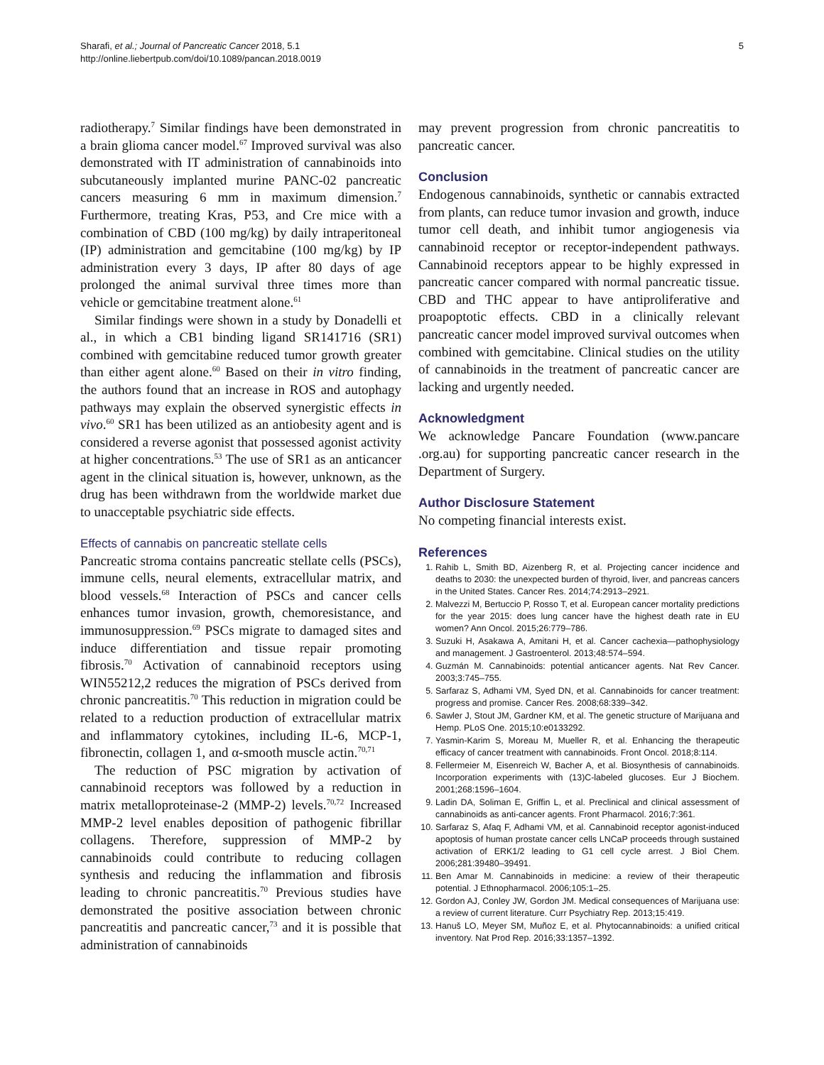Sharafi, et al.; Journal of Pancreatic Cancer 2018, 5.1
http://online.liebertpub.com/doi/10.1089/pancan.2018.0019
5
radiotherapy.<sup>7</sup> Similar findings have been demonstrated in a brain glioma cancer model.<sup>67</sup> Improved survival was also demonstrated with IT administration of cannabinoids into subcutaneously implanted murine PANC-02 pancreatic cancers measuring 6 mm in maximum dimension.<sup>7</sup> Furthermore, treating Kras, P53, and Cre mice with a combination of CBD (100 mg/kg) by daily intraperitoneal (IP) administration and gemcitabine (100 mg/kg) by IP administration every 3 days, IP after 80 days of age prolonged the animal survival three times more than vehicle or gemcitabine treatment alone.<sup>61</sup>
Similar findings were shown in a study by Donadelli et al., in which a CB1 binding ligand SR141716 (SR1) combined with gemcitabine reduced tumor growth greater than either agent alone.<sup>60</sup> Based on their in vitro finding, the authors found that an increase in ROS and autophagy pathways may explain the observed synergistic effects in vivo.<sup>60</sup> SR1 has been utilized as an antiobesity agent and is considered a reverse agonist that possessed agonist activity at higher concentrations.<sup>53</sup> The use of SR1 as an anticancer agent in the clinical situation is, however, unknown, as the drug has been withdrawn from the worldwide market due to unacceptable psychiatric side effects.
Effects of cannabis on pancreatic stellate cells
Pancreatic stroma contains pancreatic stellate cells (PSCs), immune cells, neural elements, extracellular matrix, and blood vessels.<sup>68</sup> Interaction of PSCs and cancer cells enhances tumor invasion, growth, chemoresistance, and immunosuppression.<sup>69</sup> PSCs migrate to damaged sites and induce differentiation and tissue repair promoting fibrosis.<sup>70</sup> Activation of cannabinoid receptors using WIN55212,2 reduces the migration of PSCs derived from chronic pancreatitis.<sup>70</sup> This reduction in migration could be related to a reduction production of extracellular matrix and inflammatory cytokines, including IL-6, MCP-1, fibronectin, collagen 1, and α-smooth muscle actin.<sup>70,71</sup>
The reduction of PSC migration by activation of cannabinoid receptors was followed by a reduction in matrix metalloproteinase-2 (MMP-2) levels.<sup>70,72</sup> Increased MMP-2 level enables deposition of pathogenic fibrillar collagens. Therefore, suppression of MMP-2 by cannabinoids could contribute to reducing collagen synthesis and reducing the inflammation and fibrosis leading to chronic pancreatitis.<sup>70</sup> Previous studies have demonstrated the positive association between chronic pancreatitis and pancreatic cancer,<sup>73</sup> and it is possible that administration of cannabinoids
may prevent progression from chronic pancreatitis to pancreatic cancer.
Conclusion
Endogenous cannabinoids, synthetic or cannabis extracted from plants, can reduce tumor invasion and growth, induce tumor cell death, and inhibit tumor angiogenesis via cannabinoid receptor or receptor-independent pathways. Cannabinoid receptors appear to be highly expressed in pancreatic cancer compared with normal pancreatic tissue. CBD and THC appear to have antiproliferative and proapoptotic effects. CBD in a clinically relevant pancreatic cancer model improved survival outcomes when combined with gemcitabine. Clinical studies on the utility of cannabinoids in the treatment of pancreatic cancer are lacking and urgently needed.
Acknowledgment
We acknowledge Pancare Foundation (www.pancare .org.au) for supporting pancreatic cancer research in the Department of Surgery.
Author Disclosure Statement
No competing financial interests exist.
References
1. Rahib L, Smith BD, Aizenberg R, et al. Projecting cancer incidence and deaths to 2030: the unexpected burden of thyroid, liver, and pancreas cancers in the United States. Cancer Res. 2014;74:2913–2921.
2. Malvezzi M, Bertuccio P, Rosso T, et al. European cancer mortality predictions for the year 2015: does lung cancer have the highest death rate in EU women? Ann Oncol. 2015;26:779–786.
3. Suzuki H, Asakawa A, Amitani H, et al. Cancer cachexia—pathophysiology and management. J Gastroenterol. 2013;48:574–594.
4. Guzmán M. Cannabinoids: potential anticancer agents. Nat Rev Cancer. 2003;3:745–755.
5. Sarfaraz S, Adhami VM, Syed DN, et al. Cannabinoids for cancer treatment: progress and promise. Cancer Res. 2008;68:339–342.
6. Sawler J, Stout JM, Gardner KM, et al. The genetic structure of Marijuana and Hemp. PLoS One. 2015;10:e0133292.
7. Yasmin-Karim S, Moreau M, Mueller R, et al. Enhancing the therapeutic efficacy of cancer treatment with cannabinoids. Front Oncol. 2018;8:114.
8. Fellermeier M, Eisenreich W, Bacher A, et al. Biosynthesis of cannabinoids. Incorporation experiments with (13)C-labeled glucoses. Eur J Biochem. 2001;268:1596–1604.
9. Ladin DA, Soliman E, Griffin L, et al. Preclinical and clinical assessment of cannabinoids as anti-cancer agents. Front Pharmacol. 2016;7:361.
10. Sarfaraz S, Afaq F, Adhami VM, et al. Cannabinoid receptor agonist-induced apoptosis of human prostate cancer cells LNCaP proceeds through sustained activation of ERK1/2 leading to G1 cell cycle arrest. J Biol Chem. 2006;281:39480–39491.
11. Ben Amar M. Cannabinoids in medicine: a review of their therapeutic potential. J Ethnopharmacol. 2006;105:1–25.
12. Gordon AJ, Conley JW, Gordon JM. Medical consequences of Marijuana use: a review of current literature. Curr Psychiatry Rep. 2013;15:419.
13. Hanuš LO, Meyer SM, Muñoz E, et al. Phytocannabinoids: a unified critical inventory. Nat Prod Rep. 2016;33:1357–1392.